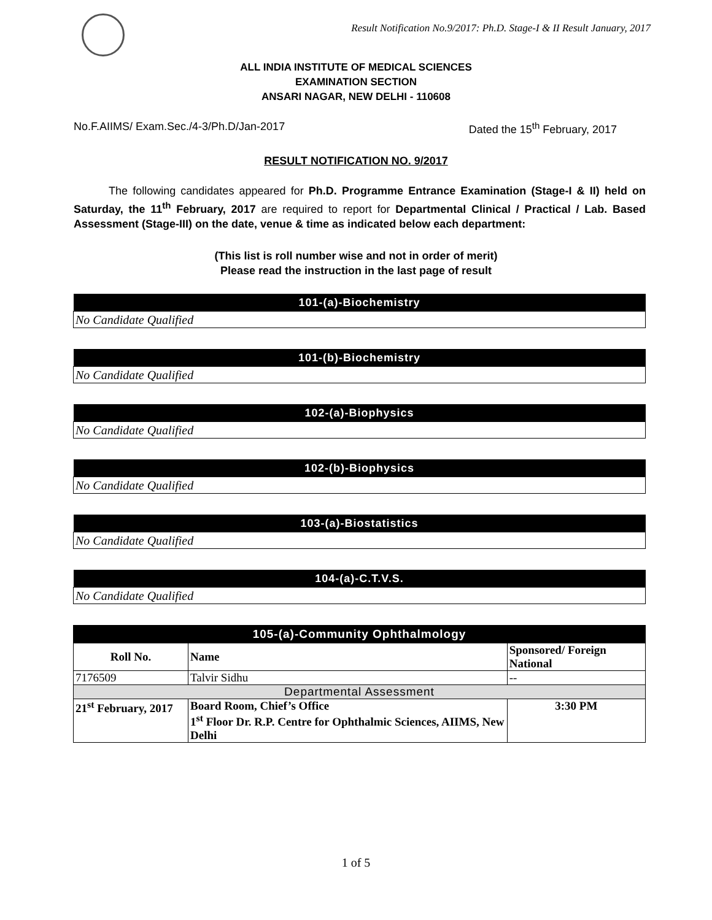Result Notification No.9/2017: Ph.D. Stage-I & II Result January, 2017
ALL INDIA INSTITUTE OF MEDICAL SCIENCES
EXAMINATION SECTION
ANSARI NAGAR, NEW DELHI - 110608
No.F.AIIMS/ Exam.Sec./4-3/Ph.D/Jan-2017 Dated the 15<sup>th</sup> February, 2017
RESULT NOTIFICATION NO. 9/2017
The following candidates appeared for Ph.D. Programme Entrance Examination (Stage-I & II) held on Saturday, the 11<sup>th</sup> February, 2017 are required to report for Departmental Clinical / Practical / Lab. Based Assessment (Stage-III) on the date, venue & time as indicated below each department:
(This list is roll number wise and not in order of merit)
Please read the instruction in the last page of result
| 101-(a)-Biochemistry |
| --- |
| No Candidate Qualified |
| 101-(b)-Biochemistry |
| --- |
| No Candidate Qualified |
| 102-(a)-Biophysics |
| --- |
| No Candidate Qualified |
| 102-(b)-Biophysics |
| --- |
| No Candidate Qualified |
| 103-(a)-Biostatistics |
| --- |
| No Candidate Qualified |
| 104-(a)-C.T.V.S. |
| --- |
| No Candidate Qualified |
| 105-(a)-Community Ophthalmology | | |
| --- | --- | --- |
| Roll No. | Name | Sponsored/ Foreign National |
| 7176509 | Talvir Sidhu | -- |
| Departmental Assessment | | |
| 21<sup>st</sup> February, 2017 | Board Room, Chief’s Office 1<sup>st</sup> Floor Dr. R.P. Centre for Ophthalmic Sciences, AIIMS, New Delhi | 3:30 PM |
1 of 5